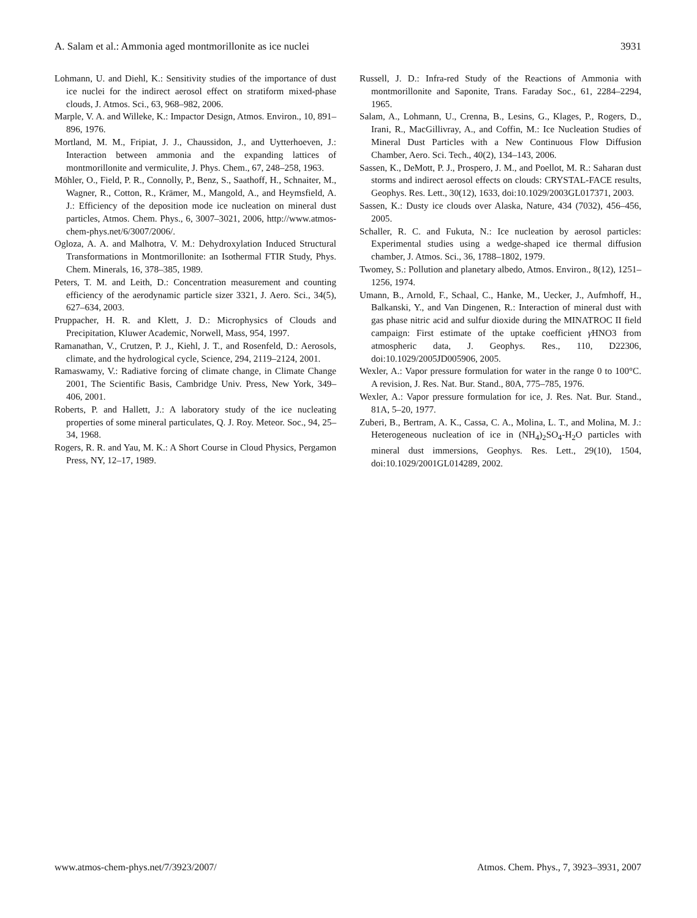A. Salam et al.: Ammonia aged montmorillonite as ice nuclei 3931
Lohmann, U. and Diehl, K.: Sensitivity studies of the importance of dust ice nuclei for the indirect aerosol effect on stratiform mixed-phase clouds, J. Atmos. Sci., 63, 968–982, 2006.
Marple, V. A. and Willeke, K.: Impactor Design, Atmos. Environ., 10, 891–896, 1976.
Mortland, M. M., Fripiat, J. J., Chaussidon, J., and Uytterhoeven, J.: Interaction between ammonia and the expanding lattices of montmorillonite and vermiculite, J. Phys. Chem., 67, 248–258, 1963.
Möhler, O., Field, P. R., Connolly, P., Benz, S., Saathoff, H., Schnaiter, M., Wagner, R., Cotton, R., Krämer, M., Mangold, A., and Heymsfield, A. J.: Efficiency of the deposition mode ice nucleation on mineral dust particles, Atmos. Chem. Phys., 6, 3007–3021, 2006, http://www.atmos-chem-phys.net/6/3007/2006/.
Ogloza, A. A. and Malhotra, V. M.: Dehydroxylation Induced Structural Transformations in Montmorillonite: an Isothermal FTIR Study, Phys. Chem. Minerals, 16, 378–385, 1989.
Peters, T. M. and Leith, D.: Concentration measurement and counting efficiency of the aerodynamic particle sizer 3321, J. Aero. Sci., 34(5), 627–634, 2003.
Pruppacher, H. R. and Klett, J. D.: Microphysics of Clouds and Precipitation, Kluwer Academic, Norwell, Mass, 954, 1997.
Ramanathan, V., Crutzen, P. J., Kiehl, J. T., and Rosenfeld, D.: Aerosols, climate, and the hydrological cycle, Science, 294, 2119–2124, 2001.
Ramaswamy, V.: Radiative forcing of climate change, in Climate Change 2001, The Scientific Basis, Cambridge Univ. Press, New York, 349–406, 2001.
Roberts, P. and Hallett, J.: A laboratory study of the ice nucleating properties of some mineral particulates, Q. J. Roy. Meteor. Soc., 94, 25–34, 1968.
Rogers, R. R. and Yau, M. K.: A Short Course in Cloud Physics, Pergamon Press, NY, 12–17, 1989.
Russell, J. D.: Infra-red Study of the Reactions of Ammonia with montmorillonite and Saponite, Trans. Faraday Soc., 61, 2284–2294, 1965.
Salam, A., Lohmann, U., Crenna, B., Lesins, G., Klages, P., Rogers, D., Irani, R., MacGillivray, A., and Coffin, M.: Ice Nucleation Studies of Mineral Dust Particles with a New Continuous Flow Diffusion Chamber, Aero. Sci. Tech., 40(2), 134–143, 2006.
Sassen, K., DeMott, P. J., Prospero, J. M., and Poellot, M. R.: Saharan dust storms and indirect aerosol effects on clouds: CRYSTAL-FACE results, Geophys. Res. Lett., 30(12), 1633, doi:10.1029/2003GL017371, 2003.
Sassen, K.: Dusty ice clouds over Alaska, Nature, 434 (7032), 456–456, 2005.
Schaller, R. C. and Fukuta, N.: Ice nucleation by aerosol particles: Experimental studies using a wedge-shaped ice thermal diffusion chamber, J. Atmos. Sci., 36, 1788–1802, 1979.
Twomey, S.: Pollution and planetary albedo, Atmos. Environ., 8(12), 1251–1256, 1974.
Umann, B., Arnold, F., Schaal, C., Hanke, M., Uecker, J., Aufmhoff, H., Balkanski, Y., and Van Dingenen, R.: Interaction of mineral dust with gas phase nitric acid and sulfur dioxide during the MINATROC II field campaign: First estimate of the uptake coefficient γ HNO3 from atmospheric data, J. Geophys. Res., 110, D22306, doi:10.1029/2005JD005906, 2005.
Wexler, A.: Vapor pressure formulation for water in the range 0 to 100°C. A revision, J. Res. Nat. Bur. Stand., 80A, 775–785, 1976.
Wexler, A.: Vapor pressure formulation for ice, J. Res. Nat. Bur. Stand., 81A, 5–20, 1977.
Zuberi, B., Bertram, A. K., Cassa, C. A., Molina, L. T., and Molina, M. J.: Heterogeneous nucleation of ice in (NH<sub>4</sub>)<sub>2</sub>SO<sub>4</sub>-H<sub>2</sub>O particles with mineral dust immersions, Geophys. Res. Lett., 29(10), 1504, doi:10.1029/2001GL014289, 2002.
www.atmos-chem-phys.net/7/3923/2007/ Atmos. Chem. Phys., 7, 3923–3931, 2007